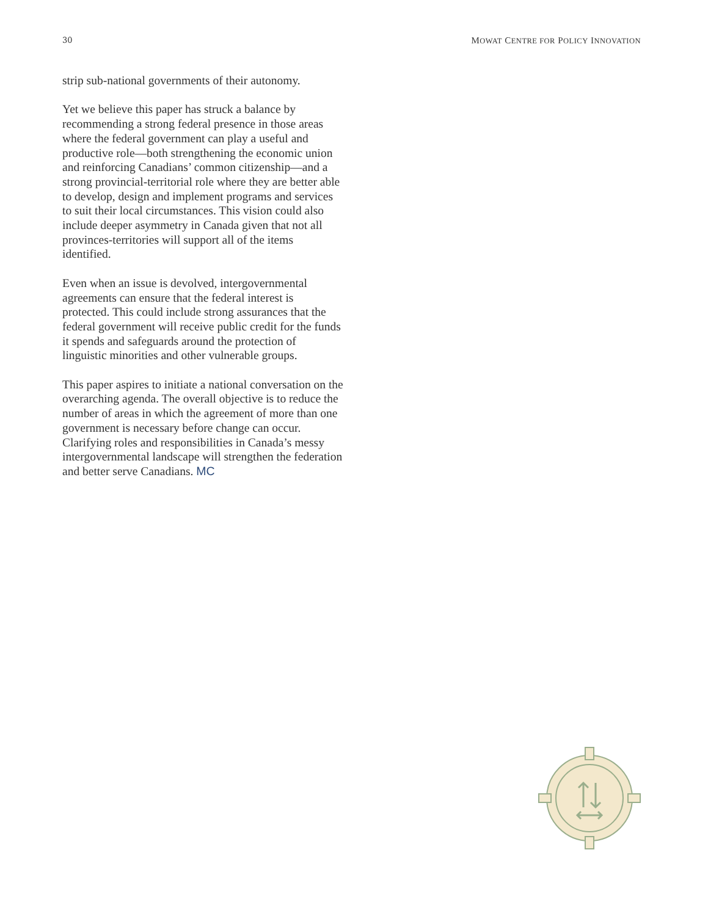30 MOWAT CENTRE FOR POLICY INNOVATION
strip sub-national governments of their autonomy.
Yet we believe this paper has struck a balance by recommending a strong federal presence in those areas where the federal government can play a useful and productive role—both strengthening the economic union and reinforcing Canadians’ common citizenship—and a strong provincial-territorial role where they are better able to develop, design and implement programs and services to suit their local circumstances. This vision could also include deeper asymmetry in Canada given that not all provinces-territories will support all of the items identified.
Even when an issue is devolved, intergovernmental agreements can ensure that the federal interest is protected. This could include strong assurances that the federal government will receive public credit for the funds it spends and safeguards around the protection of linguistic minorities and other vulnerable groups.
This paper aspires to initiate a national conversation on the overarching agenda. The overall objective is to reduce the number of areas in which the agreement of more than one government is necessary before change can occur. Clarifying roles and responsibilities in Canada’s messy intergovernmental landscape will strengthen the federation and better serve Canadians. MC